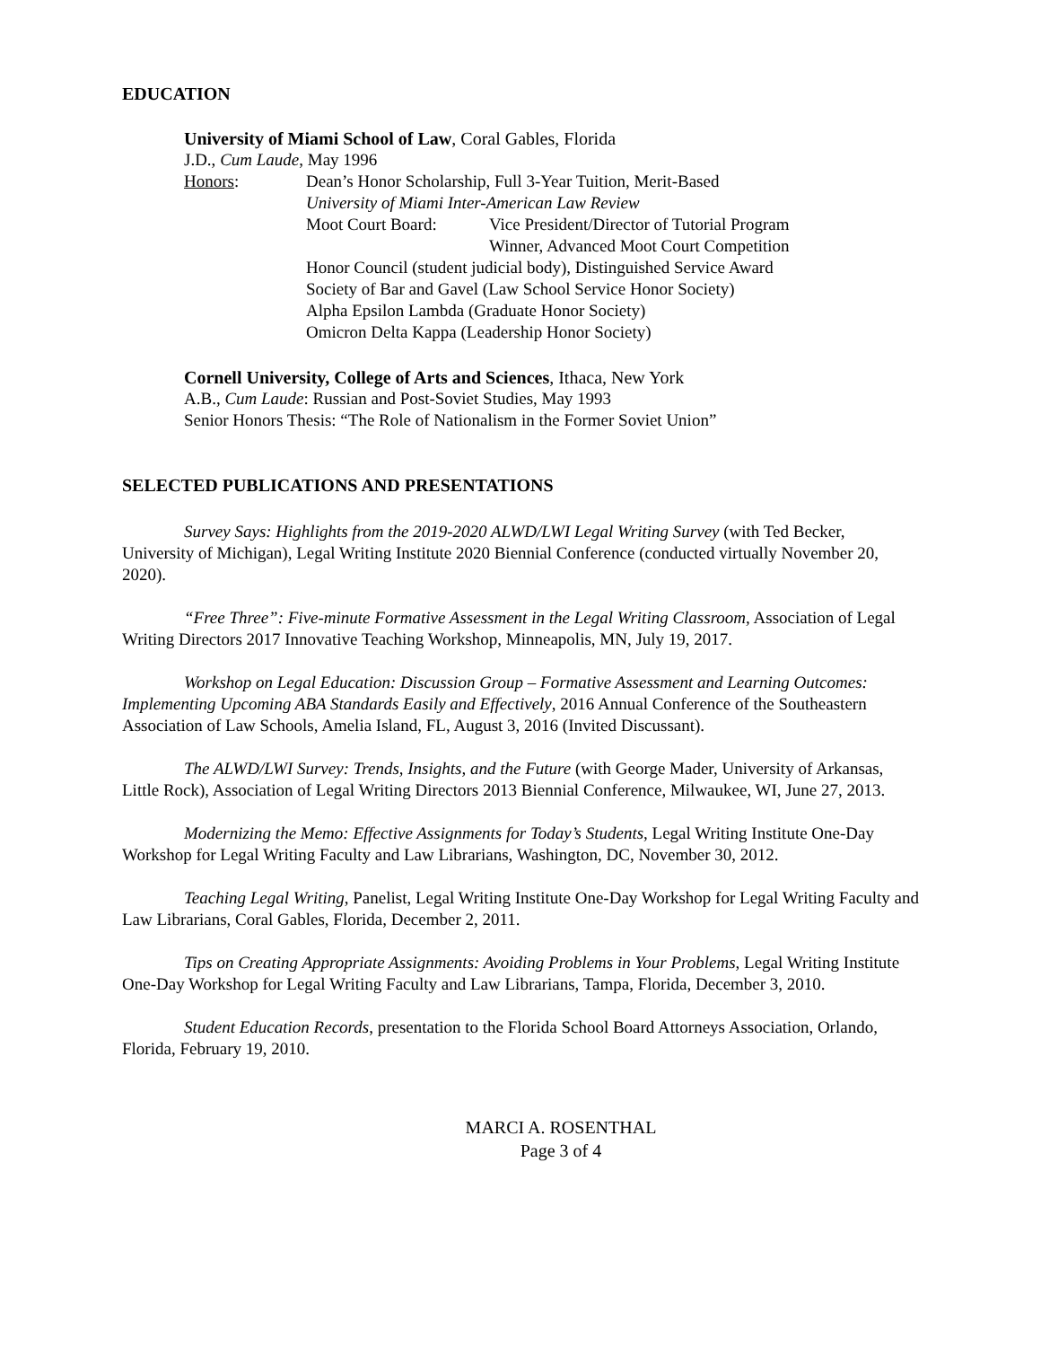EDUCATION
University of Miami School of Law, Coral Gables, Florida
J.D., Cum Laude, May 1996
Honors: Dean’s Honor Scholarship, Full 3-Year Tuition, Merit-Based
University of Miami Inter-American Law Review
Moot Court Board: Vice President/Director of Tutorial Program
Winner, Advanced Moot Court Competition
Honor Council (student judicial body), Distinguished Service Award
Society of Bar and Gavel (Law School Service Honor Society)
Alpha Epsilon Lambda (Graduate Honor Society)
Omicron Delta Kappa (Leadership Honor Society)
Cornell University, College of Arts and Sciences, Ithaca, New York
A.B., Cum Laude: Russian and Post-Soviet Studies, May 1993
Senior Honors Thesis: “The Role of Nationalism in the Former Soviet Union”
SELECTED PUBLICATIONS AND PRESENTATIONS
Survey Says: Highlights from the 2019-2020 ALWD/LWI Legal Writing Survey (with Ted Becker, University of Michigan), Legal Writing Institute 2020 Biennial Conference (conducted virtually November 20, 2020).
“Free Three”: Five-minute Formative Assessment in the Legal Writing Classroom, Association of Legal Writing Directors 2017 Innovative Teaching Workshop, Minneapolis, MN, July 19, 2017.
Workshop on Legal Education: Discussion Group – Formative Assessment and Learning Outcomes: Implementing Upcoming ABA Standards Easily and Effectively, 2016 Annual Conference of the Southeastern Association of Law Schools, Amelia Island, FL, August 3, 2016 (Invited Discussant).
The ALWD/LWI Survey: Trends, Insights, and the Future (with George Mader, University of Arkansas, Little Rock), Association of Legal Writing Directors 2013 Biennial Conference, Milwaukee, WI, June 27, 2013.
Modernizing the Memo: Effective Assignments for Today’s Students, Legal Writing Institute One-Day Workshop for Legal Writing Faculty and Law Librarians, Washington, DC, November 30, 2012.
Teaching Legal Writing, Panelist, Legal Writing Institute One-Day Workshop for Legal Writing Faculty and Law Librarians, Coral Gables, Florida, December 2, 2011.
Tips on Creating Appropriate Assignments: Avoiding Problems in Your Problems, Legal Writing Institute One-Day Workshop for Legal Writing Faculty and Law Librarians, Tampa, Florida, December 3, 2010.
Student Education Records, presentation to the Florida School Board Attorneys Association, Orlando, Florida, February 19, 2010.
MARCI A. ROSENTHAL
Page 3 of 4